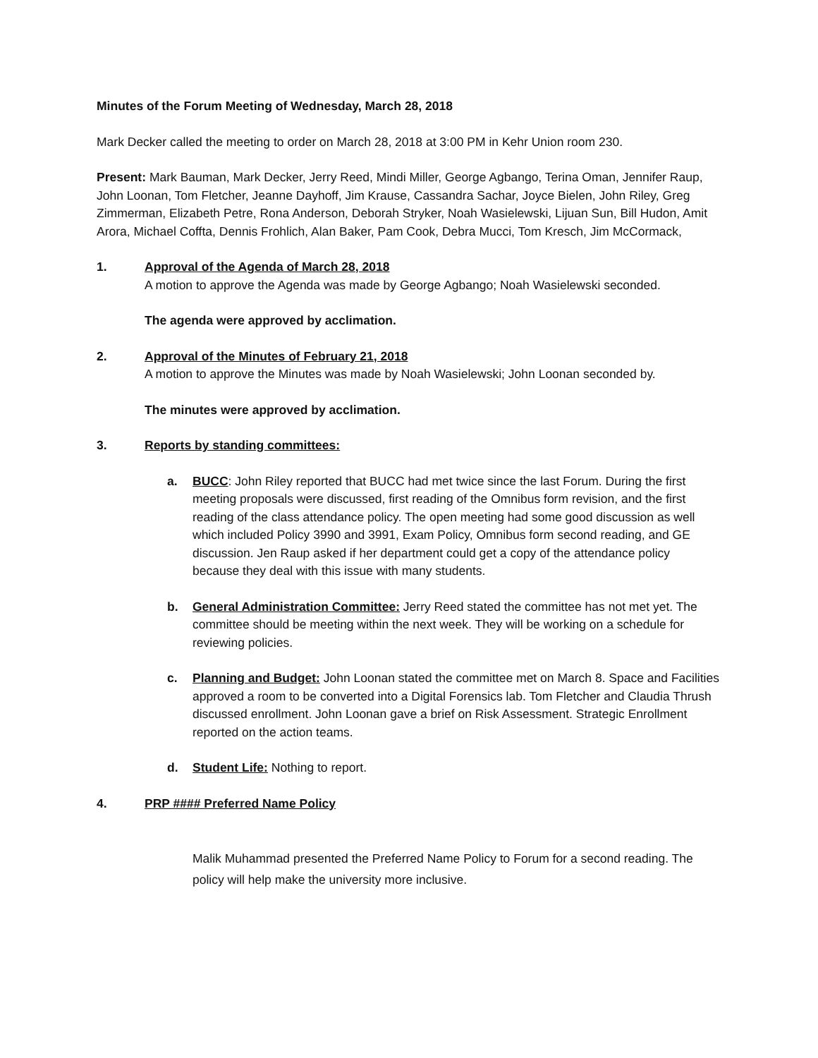Minutes of the Forum Meeting of Wednesday, March 28, 2018
Mark Decker called the meeting to order on March 28, 2018 at 3:00 PM in Kehr Union room 230.
Present: Mark Bauman, Mark Decker, Jerry Reed, Mindi Miller, George Agbango, Terina Oman, Jennifer Raup, John Loonan, Tom Fletcher, Jeanne Dayhoff, Jim Krause, Cassandra Sachar, Joyce Bielen, John Riley, Greg Zimmerman, Elizabeth Petre, Rona Anderson, Deborah Stryker, Noah Wasielewski, Lijuan Sun, Bill Hudon, Amit Arora, Michael Coffta, Dennis Frohlich, Alan Baker, Pam Cook, Debra Mucci, Tom Kresch, Jim McCormack,
1. Approval of the Agenda of March 28, 2018
A motion to approve the Agenda was made by George Agbango; Noah Wasielewski seconded.
The agenda were approved by acclimation.
2. Approval of the Minutes of February 21, 2018
A motion to approve the Minutes was made by Noah Wasielewski; John Loonan seconded by.
The minutes were approved by acclimation.
3. Reports by standing committees:
a. BUCC: John Riley reported that BUCC had met twice since the last Forum. During the first meeting proposals were discussed, first reading of the Omnibus form revision, and the first reading of the class attendance policy. The open meeting had some good discussion as well which included Policy 3990 and 3991, Exam Policy, Omnibus form second reading, and GE discussion. Jen Raup asked if her department could get a copy of the attendance policy because they deal with this issue with many students.
b. General Administration Committee: Jerry Reed stated the committee has not met yet. The committee should be meeting within the next week. They will be working on a schedule for reviewing policies.
c. Planning and Budget: John Loonan stated the committee met on March 8. Space and Facilities approved a room to be converted into a Digital Forensics lab. Tom Fletcher and Claudia Thrush discussed enrollment. John Loonan gave a brief on Risk Assessment. Strategic Enrollment reported on the action teams.
d. Student Life: Nothing to report.
4. PRP #### Preferred Name Policy
Malik Muhammad presented the Preferred Name Policy to Forum for a second reading. The policy will help make the university more inclusive.